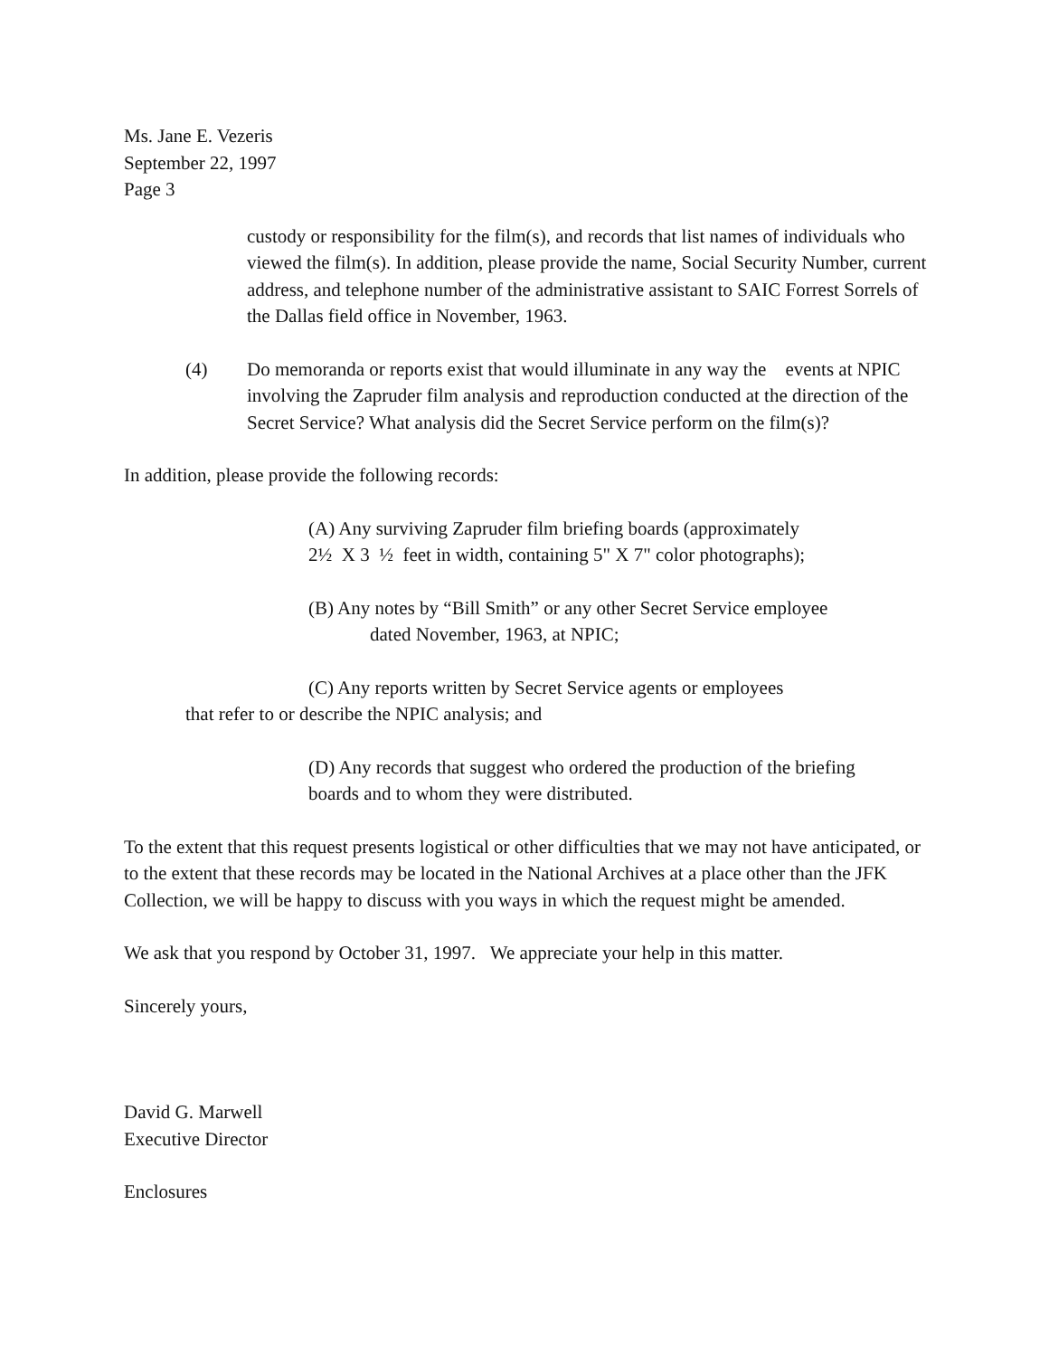Ms. Jane E. Vezeris
September 22, 1997
Page 3
custody or responsibility for the film(s), and records that list names of individuals who viewed the film(s). In addition, please provide the name, Social Security Number, current address, and telephone number of the administrative assistant to SAIC Forrest Sorrels of the Dallas field office in November, 1963.
(4) Do memoranda or reports exist that would illuminate in any way the events at NPIC involving the Zapruder film analysis and reproduction conducted at the direction of the Secret Service? What analysis did the Secret Service perform on the film(s)?
In addition, please provide the following records:
(A) Any surviving Zapruder film briefing boards (approximately
2½ X 3 ½ feet in width, containing 5" X 7" color photographs);
(B) Any notes by “Bill Smith” or any other Secret Service employee
dated November, 1963, at NPIC;
(C) Any reports written by Secret Service agents or employees
that refer to or describe the NPIC analysis; and
(D) Any records that suggest who ordered the production of the briefing
boards and to whom they were distributed.
To the extent that this request presents logistical or other difficulties that we may not have anticipated, or to the extent that these records may be located in the National Archives at a place other than the JFK Collection, we will be happy to discuss with you ways in which the request might be amended.
We ask that you respond by October 31, 1997. We appreciate your help in this matter.
Sincerely yours,
David G. Marwell
Executive Director
Enclosures